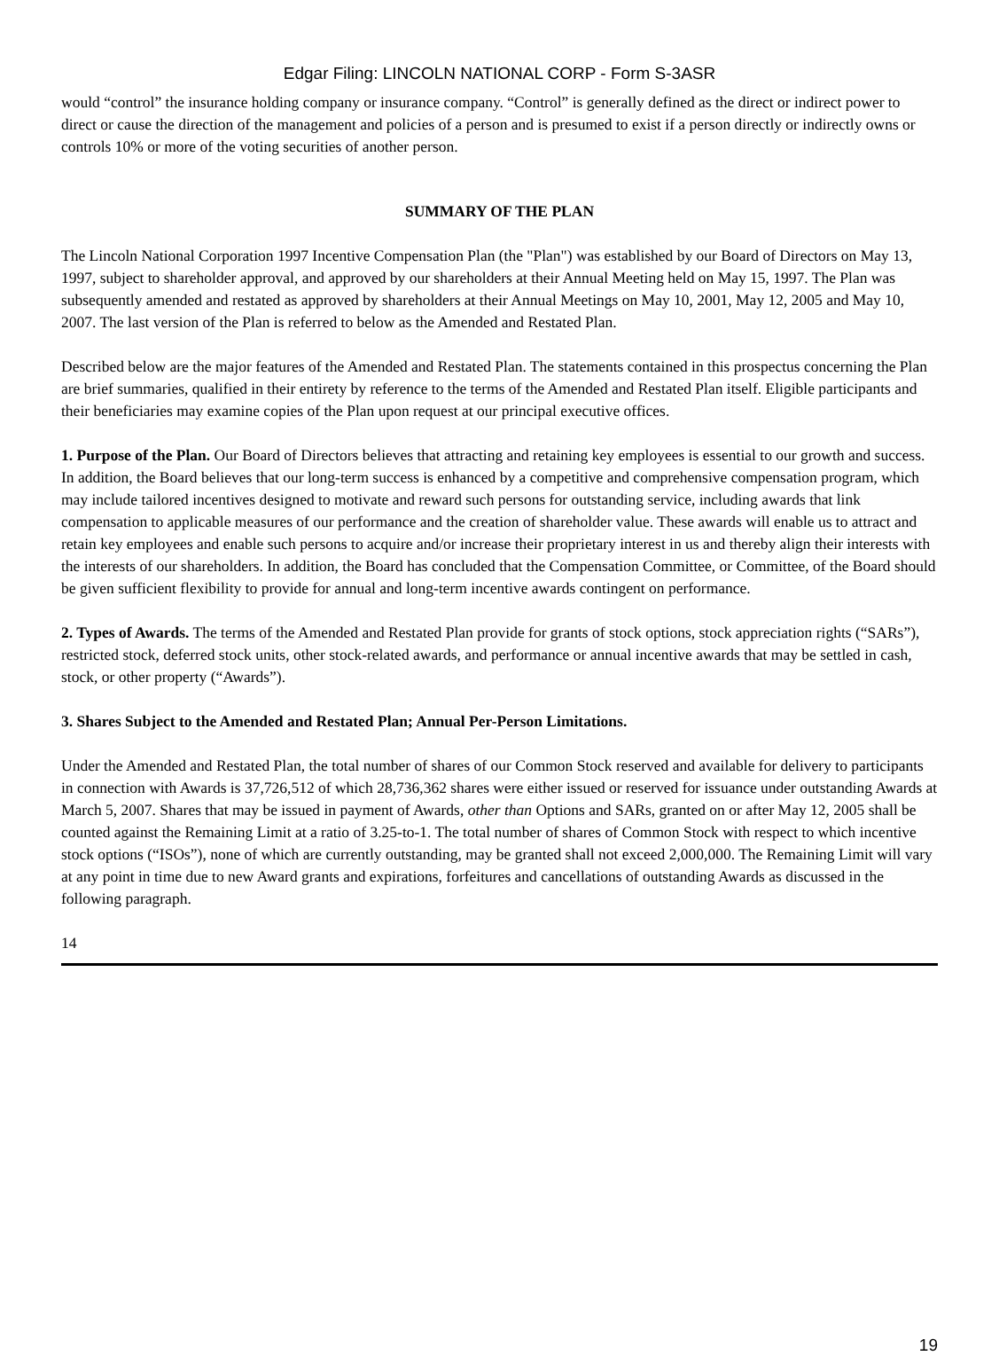Edgar Filing: LINCOLN NATIONAL CORP - Form S-3ASR
would “control” the insurance holding company or insurance company. “Control” is generally defined as the direct or indirect power to direct or cause the direction of the management and policies of a person and is presumed to exist if a person directly or indirectly owns or controls 10% or more of the voting securities of another person.
SUMMARY OF THE PLAN
The Lincoln National Corporation 1997 Incentive Compensation Plan (the "Plan") was established by our Board of Directors on May 13, 1997, subject to shareholder approval, and approved by our shareholders at their Annual Meeting held on May 15, 1997. The Plan was subsequently amended and restated as approved by shareholders at their Annual Meetings on May 10, 2001, May 12, 2005 and May 10, 2007. The last version of the Plan is referred to below as the Amended and Restated Plan.
Described below are the major features of the Amended and Restated Plan. The statements contained in this prospectus concerning the Plan are brief summaries, qualified in their entirety by reference to the terms of the Amended and Restated Plan itself. Eligible participants and their beneficiaries may examine copies of the Plan upon request at our principal executive offices.
1. Purpose of the Plan. Our Board of Directors believes that attracting and retaining key employees is essential to our growth and success. In addition, the Board believes that our long-term success is enhanced by a competitive and comprehensive compensation program, which may include tailored incentives designed to motivate and reward such persons for outstanding service, including awards that link compensation to applicable measures of our performance and the creation of shareholder value. These awards will enable us to attract and retain key employees and enable such persons to acquire and/or increase their proprietary interest in us and thereby align their interests with the interests of our shareholders. In addition, the Board has concluded that the Compensation Committee, or Committee, of the Board should be given sufficient flexibility to provide for annual and long-term incentive awards contingent on performance.
2. Types of Awards. The terms of the Amended and Restated Plan provide for grants of stock options, stock appreciation rights (“SARs”), restricted stock, deferred stock units, other stock-related awards, and performance or annual incentive awards that may be settled in cash, stock, or other property (“Awards”).
3. Shares Subject to the Amended and Restated Plan; Annual Per-Person Limitations.
Under the Amended and Restated Plan, the total number of shares of our Common Stock reserved and available for delivery to participants in connection with Awards is 37,726,512 of which 28,736,362 shares were either issued or reserved for issuance under outstanding Awards at March 5, 2007. Shares that may be issued in payment of Awards, other than Options and SARs, granted on or after May 12, 2005 shall be counted against the Remaining Limit at a ratio of 3.25-to-1. The total number of shares of Common Stock with respect to which incentive stock options (“ISOs”), none of which are currently outstanding, may be granted shall not exceed 2,000,000. The Remaining Limit will vary at any point in time due to new Award grants and expirations, forfeitures and cancellations of outstanding Awards as discussed in the following paragraph.
14
19